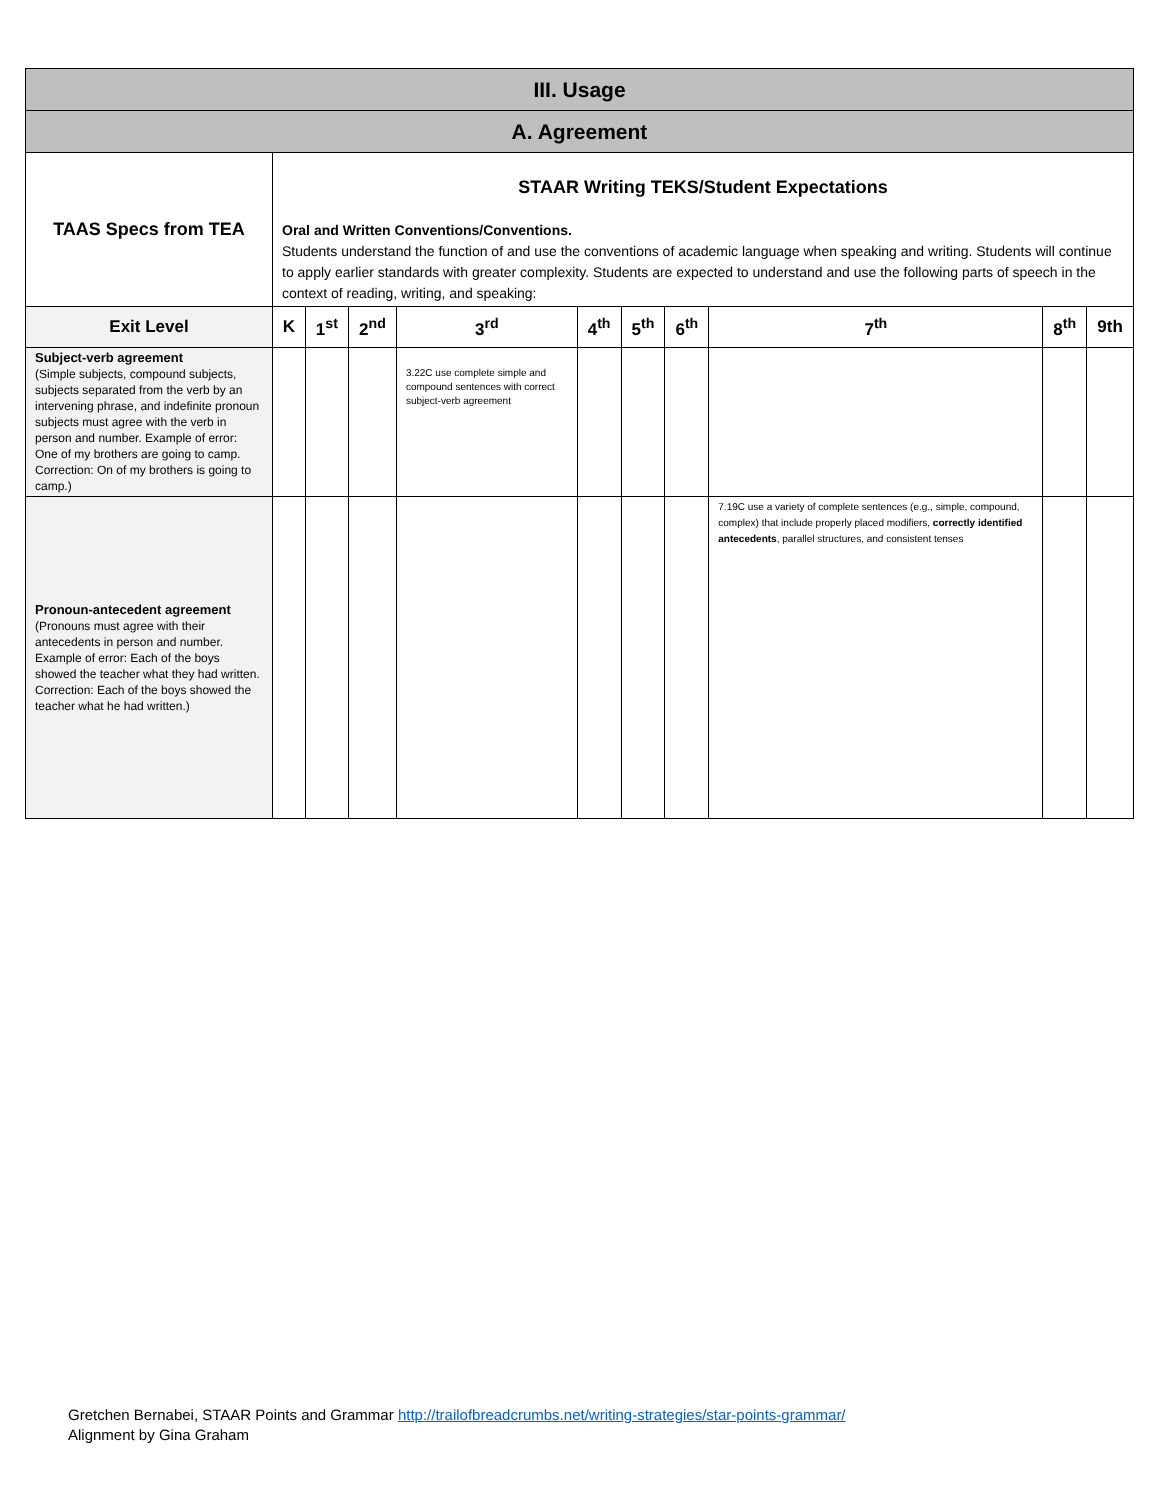| III. Usage | | | | | | | | | | |
| A. Agreement | | | | | | | | | | |
| TAAS Specs from TEA | STAAR Writing TEKS/Student Expectations Oral and Written Conventions/Conventions. Students understand the function of and use the conventions of academic language when speaking and writing. Students will continue to apply earlier standards with greater complexity. Students are expected to understand and use the following parts of speech in the context of reading, writing, and speaking: | | | | | | | | | |
| Exit Level | K | 1<sup>st</sup> | 2<sup>nd</sup> | 3<sup>rd</sup> | 4<sup>th</sup> | 5<sup>th</sup> | 6<sup>th</sup> | 7<sup>th</sup> | 8<sup>th</sup> | 9th |
| Subject-verb agreement (Simple subjects, compound subjects, subjects separated from the verb by an intervening phrase, and indefinite pronoun subjects must agree with the verb in person and number. Example of error: One of my brothers are going to camp. Correction: On of my brothers is going to camp.) | | | | 3.22C use complete simple and compound sentences with correct subject-verb agreement | | | | | | |
| Pronoun-antecedent agreement (Pronouns must agree with their antecedents in person and number. Example of error: Each of the boys showed the teacher what they had written. Correction: Each of the boys showed the teacher what he had written.) | | | | | | | | 7.19C use a variety of complete sentences (e.g., simple, compound, complex) that include properly placed modifiers, correctly identified antecedents , parallel structures, and consistent tenses | | |
Gretchen Bernabei, STAAR Points and Grammar http://trailofbreadcrumbs.net/writing-strategies/star-points-grammar/
Alignment by Gina Graham